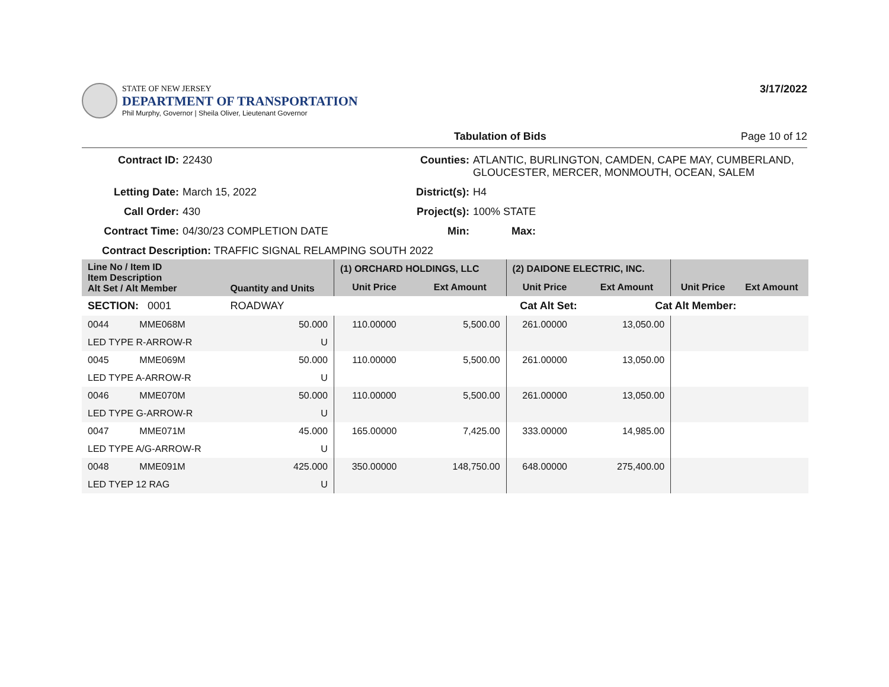STATE OF NEW JERSEY
DEPARTMENT OF TRANSPORTATION
Phil Murphy, Governor | Sheila Oliver, Lieutenant Governor
3/17/2022
Tabulation of Bids Page 10 of 12
Contract ID:
22430
Counties:
ATLANTIC, BURLINGTON, CAMDEN, CAPE MAY, CUMBERLAND, GLOUCESTER, MERCER, MONMOUTH, OCEAN, SALEM
Letting Date:
March 15, 2022
District(s):
H4
Call Order:
430
Project(s):
100% STATE
Contract Time:
04/30/23 COMPLETION DATE
Min:
Max:
Contract Description: TRAFFIC SIGNAL RELAMPING SOUTH 2022
| Line No / Item ID Item Description Alt Set / Alt Member | | Quantity and Units | (1) ORCHARD HOLDINGS, LLC | | (2) DAIDONE ELECTRIC, INC. | | | |
| --- | --- | --- | --- | --- | --- | --- | --- | --- |
| | | | Unit Price | Ext Amount | Unit Price | Ext Amount | Unit Price | Ext Amount |
| SECTION: 0001 | | ROADWAY | Cat Alt Set: | | | Cat Alt Member: | | |
| 0044 | MME068M | 50.000 | 110.00000 | 5,500.00 | 261.00000 | 13,050.00 | | |
| LED TYPE R-ARROW-R | | U | | | | | | |
| 0045 | MME069M | 50.000 | 110.00000 | 5,500.00 | 261.00000 | 13,050.00 | | |
| LED TYPE A-ARROW-R | | U | | | | | | |
| 0046 | MME070M | 50.000 | 110.00000 | 5,500.00 | 261.00000 | 13,050.00 | | |
| LED TYPE G-ARROW-R | | U | | | | | | |
| 0047 | MME071M | 45.000 | 165.00000 | 7,425.00 | 333.00000 | 14,985.00 | | |
| LED TYPE A/G-ARROW-R | | U | | | | | | |
| 0048 | MME091M | 425.000 | 350.00000 | 148,750.00 | 648.00000 | 275,400.00 | | |
| LED TYEP 12 RAG | | U | | | | | | |